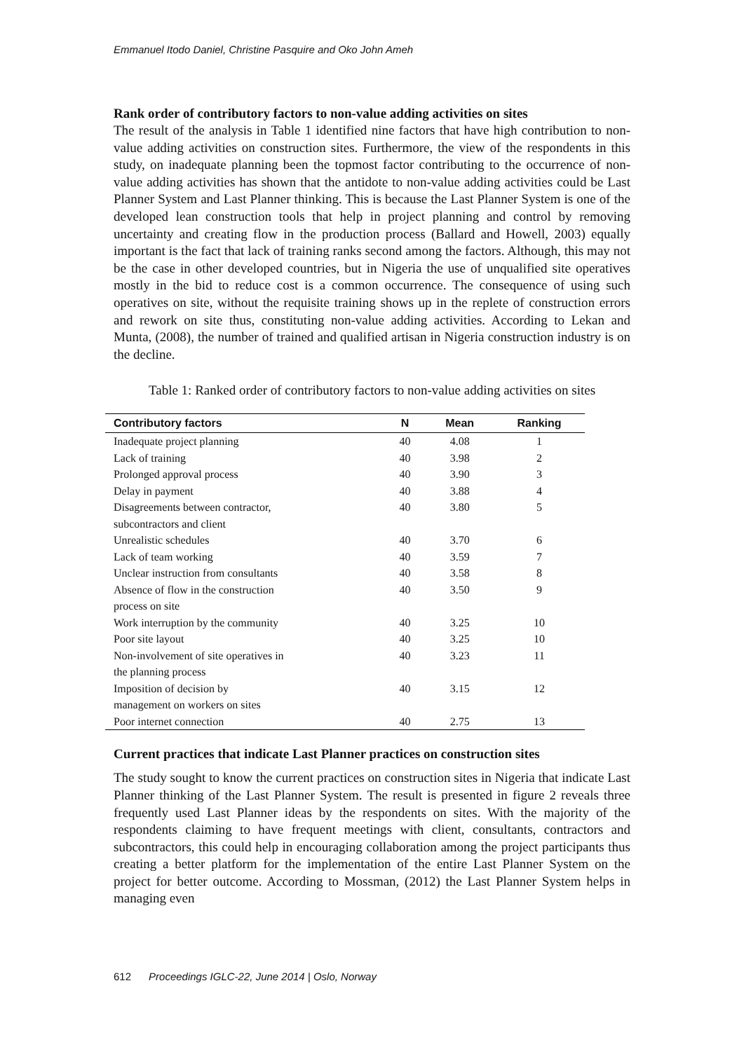Emmanuel Itodo Daniel, Christine Pasquire and Oko John Ameh
Rank order of contributory factors to non-value adding activities on sites
The result of the analysis in Table 1 identified nine factors that have high contribution to non-value adding activities on construction sites. Furthermore, the view of the respondents in this study, on inadequate planning been the topmost factor contributing to the occurrence of non-value adding activities has shown that the antidote to non-value adding activities could be Last Planner System and Last Planner thinking. This is because the Last Planner System is one of the developed lean construction tools that help in project planning and control by removing uncertainty and creating flow in the production process (Ballard and Howell, 2003) equally important is the fact that lack of training ranks second among the factors. Although, this may not be the case in other developed countries, but in Nigeria the use of unqualified site operatives mostly in the bid to reduce cost is a common occurrence. The consequence of using such operatives on site, without the requisite training shows up in the replete of construction errors and rework on site thus, constituting non-value adding activities. According to Lekan and Munta, (2008), the number of trained and qualified artisan in Nigeria construction industry is on the decline.
Table 1: Ranked order of contributory factors to non-value adding activities on sites
| Contributory factors | N | Mean | Ranking |
| --- | --- | --- | --- |
| Inadequate project planning | 40 | 4.08 | 1 |
| Lack of training | 40 | 3.98 | 2 |
| Prolonged approval process | 40 | 3.90 | 3 |
| Delay in payment | 40 | 3.88 | 4 |
| Disagreements between contractor, subcontractors and client | 40 | 3.80 | 5 |
| Unrealistic schedules | 40 | 3.70 | 6 |
| Lack of team working | 40 | 3.59 | 7 |
| Unclear instruction from consultants | 40 | 3.58 | 8 |
| Absence of flow in the construction process on site | 40 | 3.50 | 9 |
| Work interruption by the community | 40 | 3.25 | 10 |
| Poor site layout | 40 | 3.25 | 10 |
| Non-involvement of site operatives in the planning process | 40 | 3.23 | 11 |
| Imposition of decision by management on workers on sites | 40 | 3.15 | 12 |
| Poor internet connection | 40 | 2.75 | 13 |
Current practices that indicate Last Planner practices on construction sites
The study sought to know the current practices on construction sites in Nigeria that indicate Last Planner thinking of the Last Planner System. The result is presented in figure 2 reveals three frequently used Last Planner ideas by the respondents on sites. With the majority of the respondents claiming to have frequent meetings with client, consultants, contractors and subcontractors, this could help in encouraging collaboration among the project participants thus creating a better platform for the implementation of the entire Last Planner System on the project for better outcome. According to Mossman, (2012) the Last Planner System helps in managing even
612 Proceedings IGLC-22, June 2014 | Oslo, Norway